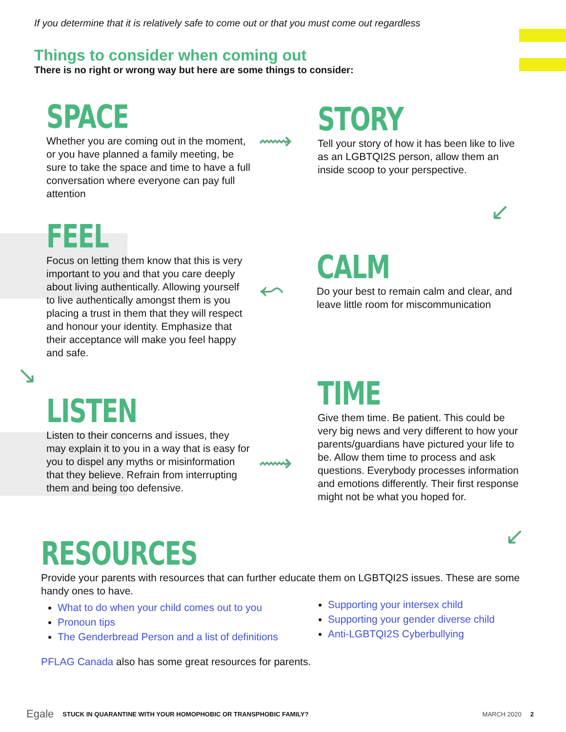If you determine that it is relatively safe to come out or that you must come out regardless
Things to consider when coming out
There is no right or wrong way but here are some things to consider:
SPACE
Whether you are coming out in the moment, or you have planned a family meeting, be sure to take the space and time to have a full conversation where everyone can pay full attention
⟿
STORY
Tell your story of how it has been like to live as an LGBTQI2S person, allow them an inside scoop to your perspective.
↙
FEEL
Focus on letting them know that this is very important to you and that you care deeply about living authentically. Allowing yourself to live authentically amongst them is you placing a trust in them that they will respect and honour your identity. Emphasize that their acceptance will make you feel happy and safe.
⬿
CALM
Do your best to remain calm and clear, and leave little room for miscommunication
↘
LISTEN
Listen to their concerns and issues, they may explain it to you in a way that is easy for you to dispel any myths or misinformation that they believe. Refrain from interrupting them and being too defensive.
⟿
TIME
Give them time. Be patient. This could be very big news and very different to how your parents/guardians have pictured your life to be. Allow them time to process and ask questions. Everybody processes information and emotions differently. Their first response might not be what you hoped for.
↙
RESOURCES
Provide your parents with resources that can further educate them on LGBTQI2S issues. These are some handy ones to have.
What to do when your child comes out to you
Pronoun tips
The Genderbread Person and a list of definitions
Supporting your intersex child
Supporting your gender diverse child
Anti-LGBTQI2S Cyberbullying
PFLAG Canada also has some great resources for parents.
Egale STUCK IN QUARANTINE WITH YOUR HOMOPHOBIC OR TRANSPHOBIC FAMILY? MARCH 2020 2